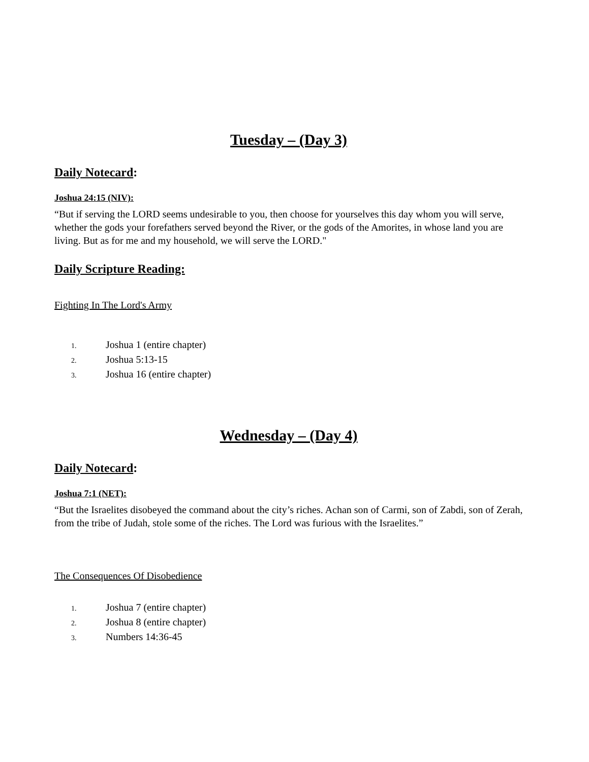Tuesday – (Day 3)
Daily Notecard:
Joshua 24:15 (NIV):
“But if serving the LORD seems undesirable to you, then choose for yourselves this day whom you will serve, whether the gods your forefathers served beyond the River, or the gods of the Amorites, in whose land you are living. But as for me and my household, we will serve the LORD."
Daily Scripture Reading:
Fighting In The Lord's Army
1. Joshua 1 (entire chapter)
2. Joshua 5:13-15
3. Joshua 16 (entire chapter)
Wednesday – (Day 4)
Daily Notecard:
Joshua 7:1 (NET):
“But the Israelites disobeyed the command about the city’s riches. Achan son of Carmi, son of Zabdi, son of Zerah, from the tribe of Judah, stole some of the riches. The Lord was furious with the Israelites.”
The Consequences Of Disobedience
1. Joshua 7 (entire chapter)
2. Joshua 8 (entire chapter)
3. Numbers 14:36-45